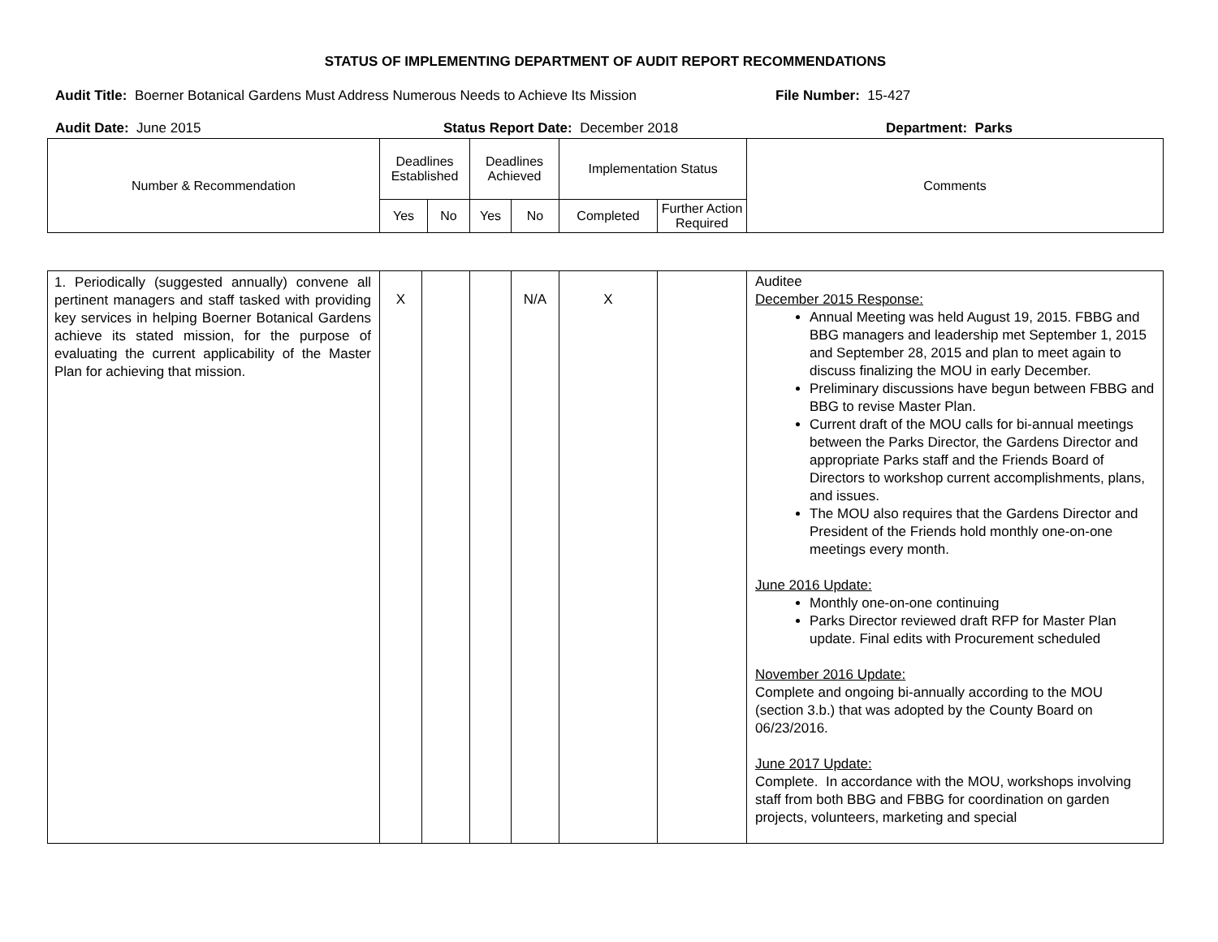STATUS OF IMPLEMENTING DEPARTMENT OF AUDIT REPORT RECOMMENDATIONS
Audit Title: Boerner Botanical Gardens Must Address Numerous Needs to Achieve Its Mission
File Number: 15-427
Audit Date: June 2015 Status Report Date: December 2018 Department: Parks
| Number & Recommendation | Deadlines Established | | Deadlines Achieved | | Implementation Status | | Comments |
| --- | --- | --- | --- | --- | --- | --- | --- |
| | Yes | No | Yes | No | Completed | Further Action Required | |
| 1. Periodically (suggested annually) convene all pertinent managers and staff tasked with providing key services in helping Boerner Botanical Gardens achieve its stated mission, for the purpose of evaluating the current applicability of the Master Plan for achieving that mission. | X | | | N/A | X | | Auditee December 2015 Response: Annual Meeting was held August 19, 2015. FBBG and BBG managers and leadership met September 1, 2015 and September 28, 2015 and plan to meet again to discuss finalizing the MOU in early December. Preliminary discussions have begun between FBBG and BBG to revise Master Plan. Current draft of the MOU calls for bi-annual meetings between the Parks Director, the Gardens Director and appropriate Parks staff and the Friends Board of Directors to workshop current accomplishments, plans, and issues. The MOU also requires that the Gardens Director and President of the Friends hold monthly one-on-one meetings every month. June 2016 Update: Monthly one-on-one continuing Parks Director reviewed draft RFP for Master Plan update. Final edits with Procurement scheduled November 2016 Update: Complete and ongoing bi-annually according to the MOU (section 3.b.) that was adopted by the County Board on 06/23/2016. June 2017 Update: Complete. In accordance with the MOU, workshops involving staff from both BBG and FBBG for coordination on garden projects, volunteers, marketing and special |